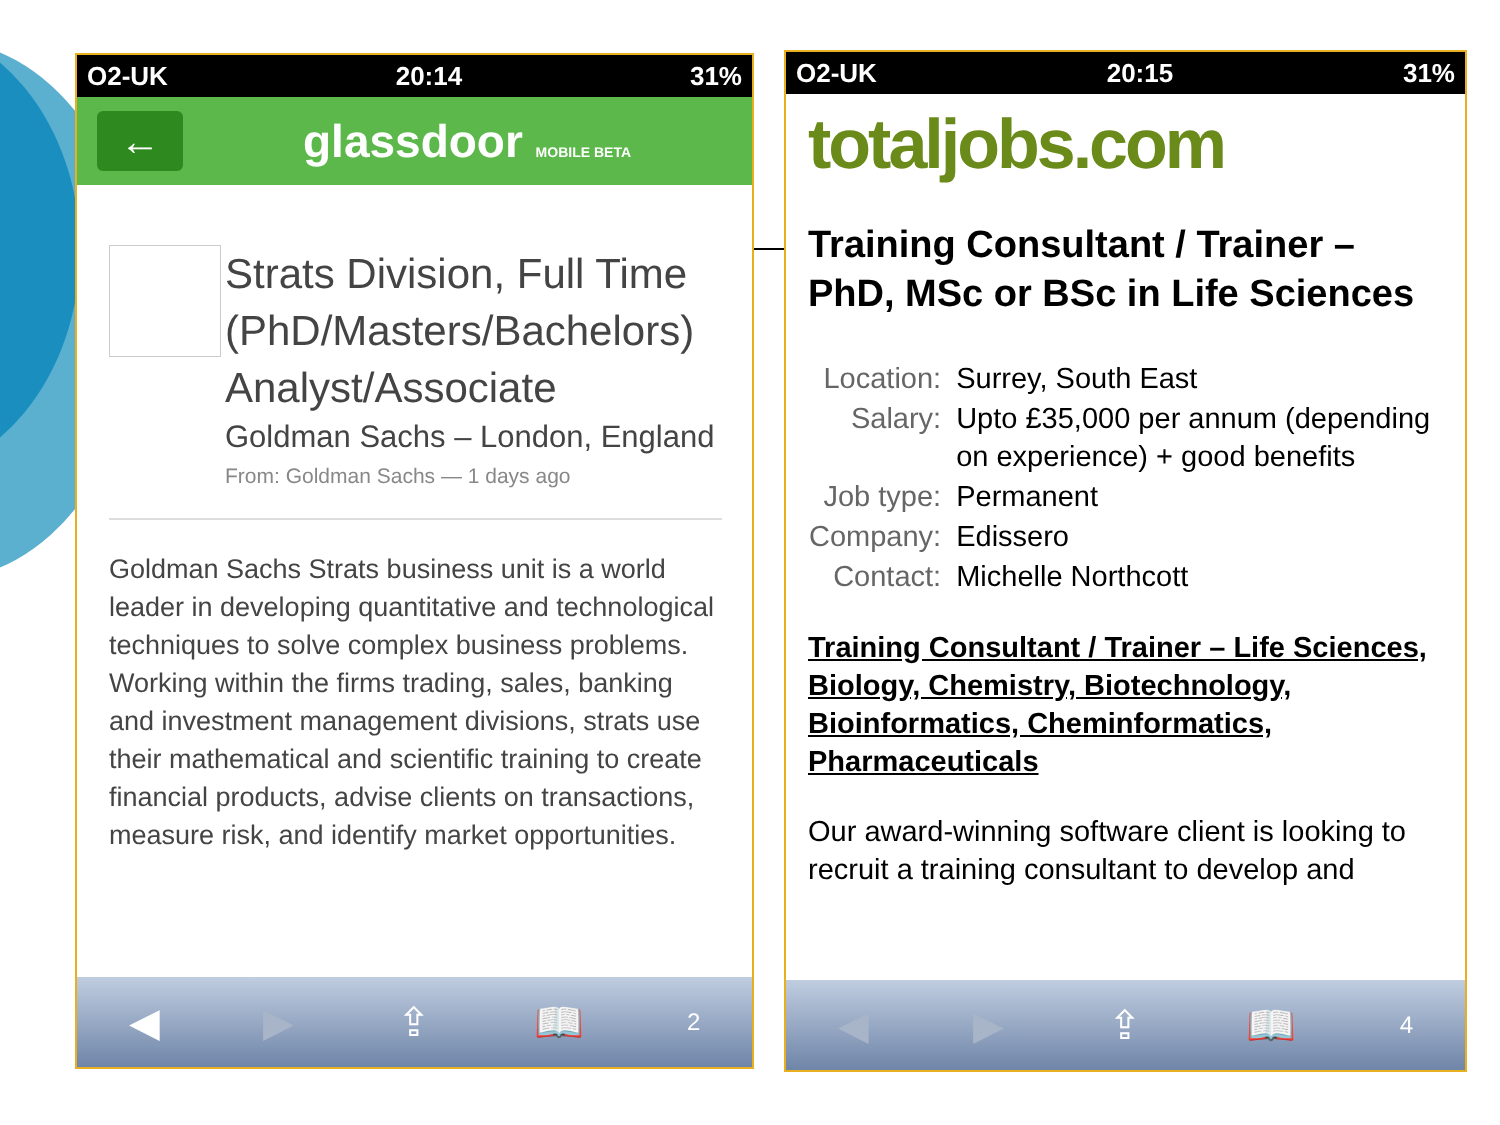O2-UK 20:14 31%
←
glassdoor MOBILE BETA
Strats Division, Full Time (PhD/Masters/Bachelors) Analyst/Associate
Goldman Sachs – London, England
From: Goldman Sachs — 1 days ago
Goldman Sachs Strats business unit is a world leader in developing quantitative and technological techniques to solve complex business problems. Working within the firms trading, sales, banking and investment management divisions, strats use their mathematical and scientific training to create financial products, advise clients on transactions, measure risk, and identify market opportunities.
◀ ▶ ⇪ 📖 2
O2-UK 20:15 31%
totaljobs.com
Training Consultant / Trainer – PhD, MSc or BSc in Life Sciences
| Location: | Surrey, South East |
| Salary: | Upto £35,000 per annum (depending on experience) + good benefits |
| Job type: | Permanent |
| Company: | Edissero |
| Contact: | Michelle Northcott |
Training Consultant / Trainer – Life Sciences, Biology, Chemistry, Biotechnology, Bioinformatics, Cheminformatics, Pharmaceuticals
Our award-winning software client is looking to recruit a training consultant to develop and
◀ ▶ ⇪ 📖 4